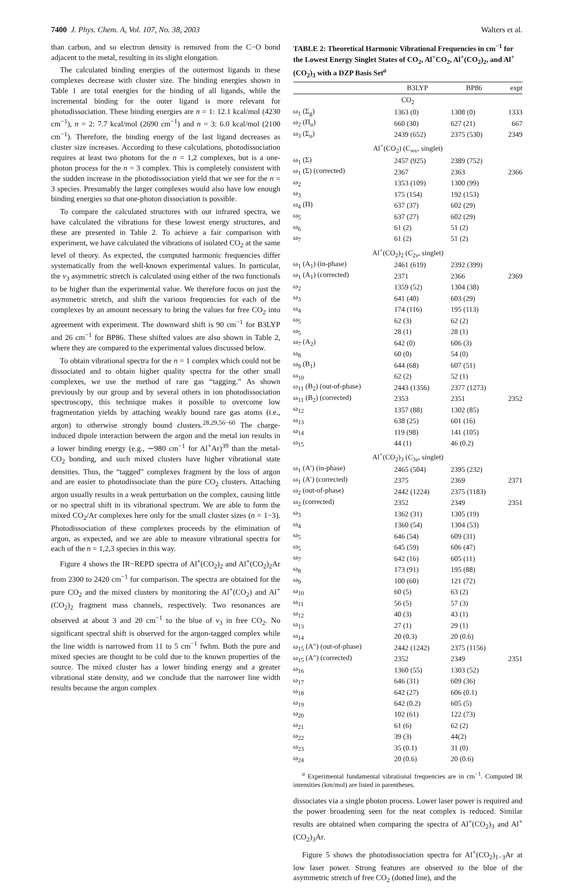7400 J. Phys. Chem. A, Vol. 107, No. 38, 2003 Walters et al.
than carbon, and so electron density is removed from the C−O bond adjacent to the metal, resulting in its slight elongation.
The calculated binding energies of the outermost ligands in these complexes decrease with cluster size. The binding energies shown in Table 1 are total energies for the binding of all ligands, while the incremental binding for the outer ligand is more relevant for photodissociation. These binding energies are n = 1: 12.1 kcal/mol (4230 cm<sup>−1</sup>), n = 2: 7.7 kcal/mol (2690 cm<sup>−1</sup>) and n = 3: 6.0 kcal/mol (2100 cm<sup>−1</sup>). Therefore, the binding energy of the last ligand decreases as cluster size increases. According to these calculations, photodissociation requires at least two photons for the n = 1,2 complexes, but is a one-photon process for the n = 3 complex. This is completely consistent with the sudden increase in the photodissociation yield that we see for the n = 3 species. Presumably the larger complexes would also have low enough binding energies so that one-photon dissociation is possible.
To compare the calculated structures with our infrared spectra, we have calculated the vibrations for these lowest energy structures, and these are presented in Table 2. To achieve a fair comparison with experiment, we have calculated the vibrations of isolated CO<sub>2</sub> at the same level of theory. As expected, the computed harmonic frequencies differ systematically from the well-known experimental values. In particular, the ν<sub>3</sub> asymmetric stretch is calculated using either of the two functionals to be higher than the experimental value. We therefore focus on just the asymmetric stretch, and shift the various frequencies for each of the complexes by an amount necessary to bring the values for free CO<sub>2</sub> into agreement with experiment. The downward shift is 90 cm<sup>−1</sup> for B3LYP and 26 cm<sup>−1</sup> for BP86. These shifted values are also shown in Table 2, where they are compared to the experimental values discussed below.
To obtain vibrational spectra for the n = 1 complex which could not be dissociated and to obtain higher quality spectra for the other small complexes, we use the method of rare gas “tagging.” As shown previously by our group and by several others in ion photodissociation spectroscopy, this technique makes it possible to overcome low fragmentation yields by attaching weakly bound rare gas atoms (i.e., argon) to otherwise strongly bound clusters.<sup>28,29,56−60</sup> The charge-induced dipole interaction between the argon and the metal ion results in a lower binding energy (e.g., ∼980 cm<sup>−1</sup> for Al<sup>+</sup>Ar)<sup>39</sup> than the metal-CO<sub>2</sub> bonding, and such mixed clusters have higher vibrational state densities. Thus, the “tagged” complexes fragment by the loss of argon and are easier to photodissociate than the pure CO<sub>2</sub> clusters. Attaching argon usually results in a weak perturbation on the complex, causing little or no spectral shift in its vibrational spectrum. We are able to form the mixed CO<sub>2</sub>/Ar complexes here only for the small cluster sizes (n = 1−3). Photodissociation of these complexes proceeds by the elimination of argon, as expected, and we are able to measure vibrational spectra for each of the n = 1,2,3 species in this way.
Figure 4 shows the IR−REPD spectra of Al<sup>+</sup>(CO<sub>2</sub>)<sub>2</sub> and Al<sup>+</sup>(CO<sub>2</sub>)<sub>2</sub>Ar from 2300 to 2420 cm<sup>−1</sup> for comparison. The spectra are obtained for the pure CO<sub>2</sub> and the mixed clusters by monitoring the Al<sup>+</sup>(CO<sub>2</sub>) and Al<sup>+</sup>(CO<sub>2</sub>)<sub>2</sub> fragment mass channels, respectively. Two resonances are observed at about 3 and 20 cm<sup>−1</sup> to the blue of ν<sub>3</sub> in free CO<sub>2</sub>. No significant spectral shift is observed for the argon-tagged complex while the line width is narrowed from 11 to 5 cm<sup>−1</sup> fwhm. Both the pure and mixed species are thought to be cold due to the known properties of the source. The mixed cluster has a lower binding energy and a greater vibrational state density, and we conclude that the narrower line width results because the argon complex
TABLE 2: Theoretical Harmonic Vibrational Frequencies in cm<sup>−1</sup> for the Lowest Energy Singlet States of CO<sub>2</sub>, Al<sup>+</sup>CO<sub>2</sub>, Al<sup>+</sup>(CO<sub>2</sub>)<sub>2</sub>, and Al<sup>+</sup>(CO<sub>2</sub>)<sub>3</sub> with a DZP Basis Set<sup>a</sup>
| | B3LYP | BP86 | expt |
| --- | --- | --- | --- |
| CO<sub>2</sub> | | | |
| ω<sub>1</sub> (Σ<sub>g</sub>) | 1363 (0) | 1308 (0) | 1333 |
| ω<sub>2</sub> (Π<sub>u</sub>) | 660 (30) | 627 (21) | 667 |
| ω<sub>3</sub> (Σ<sub>u</sub>) | 2439 (652) | 2375 (530) | 2349 |
| Al<sup>+</sup>(CO<sub>2</sub>) (C<sub>∞v</sub>, singlet) | | | |
| ω<sub>1</sub> (Σ) | 2457 (925) | 2389 (752) | |
| ω<sub>1</sub> (Σ) (corrected) | 2367 | 2363 | 2366 |
| ω<sub>2</sub> | 1353 (109) | 1300 (99) | |
| ω<sub>3</sub> | 175 (154) | 192 (153) | |
| ω<sub>4</sub> (Π) | 637 (37) | 602 (29) | |
| ω<sub>5</sub> | 637 (27) | 602 (29) | |
| ω<sub>6</sub> | 61 (2) | 51 (2) | |
| ω<sub>7</sub> | 61 (2) | 51 (2) | |
| Al<sup>+</sup>(CO<sub>2</sub>)<sub>2</sub> ( C<sub>2v</sub>, singlet) | | | |
| ω<sub>1</sub> (A<sub>1</sub>) (in-phase) | 2461 (619) | 2392 (399) | |
| ω<sub>1</sub> (A<sub>1</sub>) (corrected) | 2371 | 2366 | 2369 |
| ω<sub>2</sub> | 1359 (52) | 1304 (38) | |
| ω<sub>3</sub> | 641 (40) | 603 (29) | |
| ω<sub>4</sub> | 174 (116) | 195 (113) | |
| ω<sub>5</sub> | 62 (3) | 62 (2) | |
| ω<sub>5</sub> | 28 (1) | 28 (1) | |
| ω<sub>7</sub> (A<sub>2</sub>) | 642 (0) | 606 (3) | |
| ω<sub>8</sub> | 60 (0) | 54 (0) | |
| ω<sub>9</sub> (B<sub>1</sub>) | 644 (68) | 607 (51) | |
| ω<sub>10</sub> | 62 (2) | 52 (1) | |
| ω<sub>11</sub> (B<sub>2</sub>) (out-of-phase) | 2443 (1356) | 2377 (1273) | |
| ω<sub>11</sub> (B<sub>2</sub>) (corrected) | 2353 | 2351 | 2352 |
| ω<sub>12</sub> | 1357 (88) | 1302 (85) | |
| ω<sub>13</sub> | 638 (25) | 601 (16) | |
| ω<sub>14</sub> | 119 (98) | 141 (105) | |
| ω<sub>15</sub> | 44 (1) | 46 (0.2) | |
| Al<sup>+</sup>(CO<sub>2</sub>)<sub>3</sub> ( C<sub>3v</sub>, singlet) | | | |
| ω<sub>1</sub> (A′) (in-phase) | 2465 (504) | 2395 (232) | |
| ω<sub>1</sub> (A′) (corrected) | 2375 | 2369 | 2371 |
| ω<sub>2</sub> (out-of-phase) | 2442 (1224) | 2375 (1183) | |
| ω<sub>2</sub> (corrected) | 2352 | 2349 | 2351 |
| ω<sub>3</sub> | 1362 (31) | 1305 (19) | |
| ω<sub>4</sub> | 1360 (54) | 1304 (53) | |
| ω<sub>5</sub> | 646 (54) | 609 (31) | |
| ω<sub>5</sub> | 645 (59) | 606 (47) | |
| ω<sub>7</sub> | 642 (16) | 605 (11) | |
| ω<sub>8</sub> | 173 (91) | 195 (88) | |
| ω<sub>9</sub> | 100 (60) | 121 (72) | |
| ω<sub>10</sub> | 60 (5) | 63 (2) | |
| ω<sub>11</sub> | 56 (5) | 57 (3) | |
| ω<sub>12</sub> | 40 (3) | 43 (1) | |
| ω<sub>13</sub> | 27 (1) | 29 (1) | |
| ω<sub>14</sub> | 20 (0.3) | 20 (0.6) | |
| ω<sub>15</sub> (A″) (out-of-phase) | 2442 (1242) | 2375 (1156) | |
| ω<sub>15</sub> (A″) (corrected) | 2352 | 2349 | 2351 |
| ω<sub>16</sub> | 1360 (55) | 1303 (52) | |
| ω<sub>17</sub> | 646 (31) | 609 (36) | |
| ω<sub>18</sub> | 642 (27) | 606 (0.1) | |
| ω<sub>19</sub> | 642 (0.2) | 605 (5) | |
| ω<sub>20</sub> | 102 (61) | 122 (73) | |
| ω<sub>21</sub> | 61 (6) | 62 (2) | |
| ω<sub>22</sub> | 39 (3) | 44(2) | |
| ω<sub>23</sub> | 35 (0.1) | 31 (0) | |
| ω<sub>24</sub> | 20 (0.6) | 20 (0.6) | |
<sup>a</sup> Experimental fundamental vibrational frequencies are in cm<sup>−1</sup>. Computed IR intensities (km/mol) are listed in parentheses.
dissociates via a single photon process. Lower laser power is required and the power broadening seen for the neat complex is reduced. Similar results are obtained when comparing the spectra of Al<sup>+</sup>(CO<sub>2</sub>)<sub>3</sub> and Al<sup>+</sup>(CO<sub>2</sub>)<sub>3</sub>Ar.
Figure 5 shows the photodissociation spectra for Al<sup>+</sup>(CO<sub>2</sub>)<sub>1−3</sub>Ar at low laser power. Strong features are observed to the blue of the asymmetric stretch of free CO<sub>2</sub> (dotted line), and the